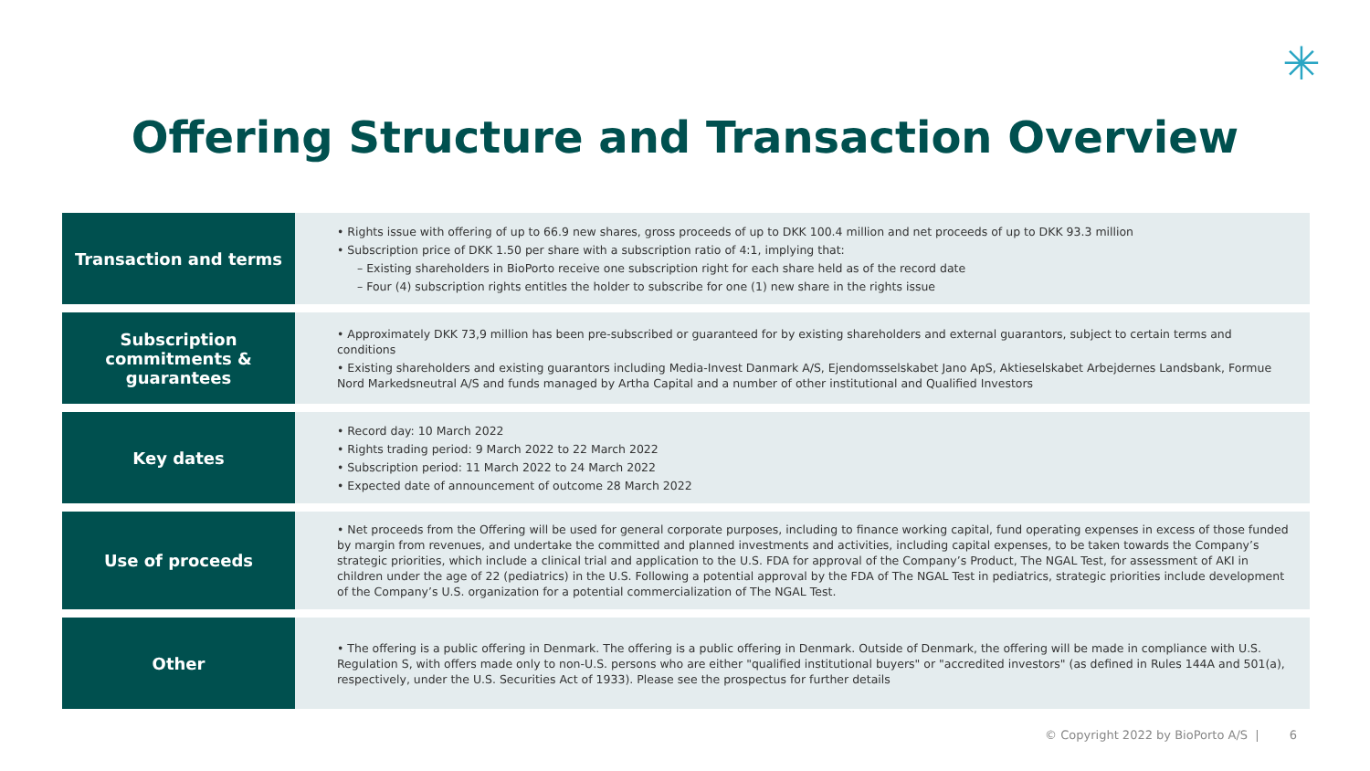✳
Offering Structure and Transaction Overview
| Transaction and terms | • Rights issue with offering of up to 66.9 new shares, gross proceeds of up to DKK 100.4 million and net proceeds of up to DKK 93.3 million • Subscription price of DKK 1.50 per share with a subscription ratio of 4:1, implying that: – Existing shareholders in BioPorto receive one subscription right for each share held as of the record date – Four (4) subscription rights entitles the holder to subscribe for one (1) new share in the rights issue |
| Subscription commitments & guarantees | • Approximately DKK 73,9 million has been pre-subscribed or guaranteed for by existing shareholders and external guarantors, subject to certain terms and conditions • Existing shareholders and existing guarantors including Media-Invest Danmark A/S, Ejendomsselskabet Jano ApS, Aktieselskabet Arbejdernes Landsbank, Formue Nord Markedsneutral A/S and funds managed by Artha Capital and a number of other institutional and Qualified Investors |
| Key dates | • Record day: 10 March 2022 • Rights trading period: 9 March 2022 to 22 March 2022 • Subscription period: 11 March 2022 to 24 March 2022 • Expected date of announcement of outcome 28 March 2022 |
| Use of proceeds | • Net proceeds from the Offering will be used for general corporate purposes, including to finance working capital, fund operating expenses in excess of those funded by margin from revenues, and undertake the committed and planned investments and activities, including capital expenses, to be taken towards the Company’s strategic priorities, which include a clinical trial and application to the U.S. FDA for approval of the Company’s Product, The NGAL Test, for assessment of AKI in children under the age of 22 (pediatrics) in the U.S. Following a potential approval by the FDA of The NGAL Test in pediatrics, strategic priorities include development of the Company’s U.S. organization for a potential commercialization of The NGAL Test. |
| Other | • The offering is a public offering in Denmark. The offering is a public offering in Denmark. Outside of Denmark, the offering will be made in compliance with U.S. Regulation S, with offers made only to non-U.S. persons who are either "qualified institutional buyers" or "accredited investors" (as defined in Rules 144A and 501(a), respectively, under the U.S. Securities Act of 1933). Please see the prospectus for further details |
© Copyright 2022 by BioPorto A/S | 6